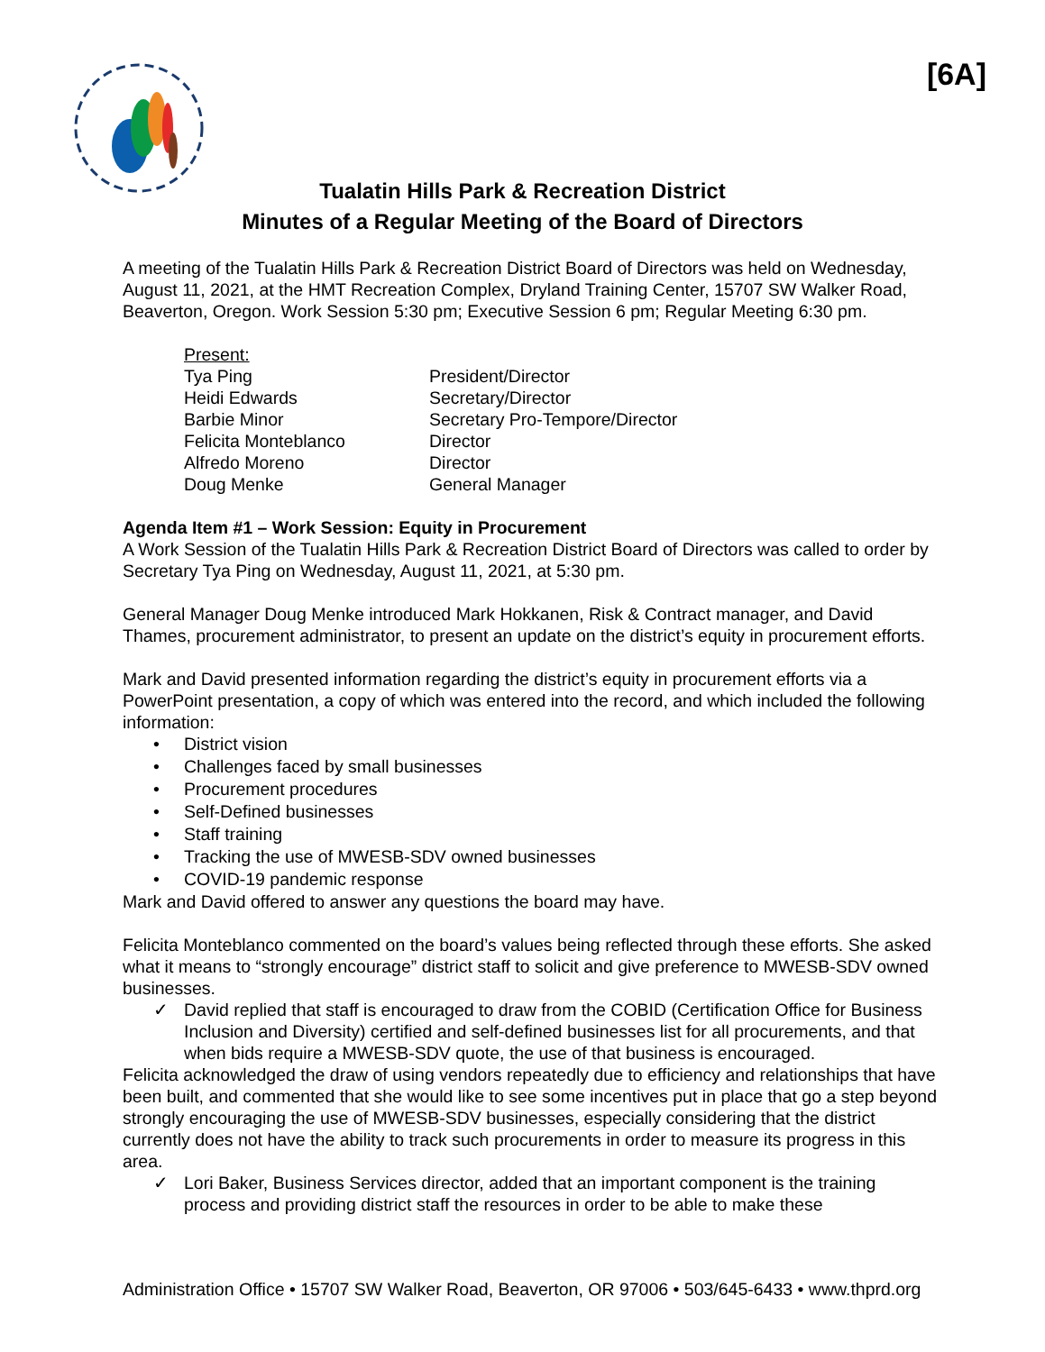[6A]
Tualatin Hills Park & Recreation District
Minutes of a Regular Meeting of the Board of Directors
A meeting of the Tualatin Hills Park & Recreation District Board of Directors was held on Wednesday, August 11, 2021, at the HMT Recreation Complex, Dryland Training Center, 15707 SW Walker Road, Beaverton, Oregon. Work Session 5:30 pm; Executive Session 6 pm; Regular Meeting 6:30 pm.
Present:
Tya Ping President/Director
Heidi Edwards Secretary/Director
Barbie Minor Secretary Pro-Tempore/Director
Felicita Monteblanco Director
Alfredo Moreno Director
Doug Menke General Manager
Agenda Item #1 – Work Session: Equity in Procurement
A Work Session of the Tualatin Hills Park & Recreation District Board of Directors was called to order by Secretary Tya Ping on Wednesday, August 11, 2021, at 5:30 pm.
General Manager Doug Menke introduced Mark Hokkanen, Risk & Contract manager, and David Thames, procurement administrator, to present an update on the district’s equity in procurement efforts.
Mark and David presented information regarding the district’s equity in procurement efforts via a PowerPoint presentation, a copy of which was entered into the record, and which included the following information:
• District vision
• Challenges faced by small businesses
• Procurement procedures
• Self-Defined businesses
• Staff training
• Tracking the use of MWESB-SDV owned businesses
• COVID-19 pandemic response
Mark and David offered to answer any questions the board may have.
Felicita Monteblanco commented on the board’s values being reflected through these efforts. She asked what it means to “strongly encourage” district staff to solicit and give preference to MWESB-SDV owned businesses.
✓ David replied that staff is encouraged to draw from the COBID (Certification Office for Business Inclusion and Diversity) certified and self-defined businesses list for all procurements, and that when bids require a MWESB-SDV quote, the use of that business is encouraged.
Felicita acknowledged the draw of using vendors repeatedly due to efficiency and relationships that have been built, and commented that she would like to see some incentives put in place that go a step beyond strongly encouraging the use of MWESB-SDV businesses, especially considering that the district currently does not have the ability to track such procurements in order to measure its progress in this area.
✓ Lori Baker, Business Services director, added that an important component is the training process and providing district staff the resources in order to be able to make these
Administration Office • 15707 SW Walker Road, Beaverton, OR 97006 • 503/645-6433 • www.thprd.org